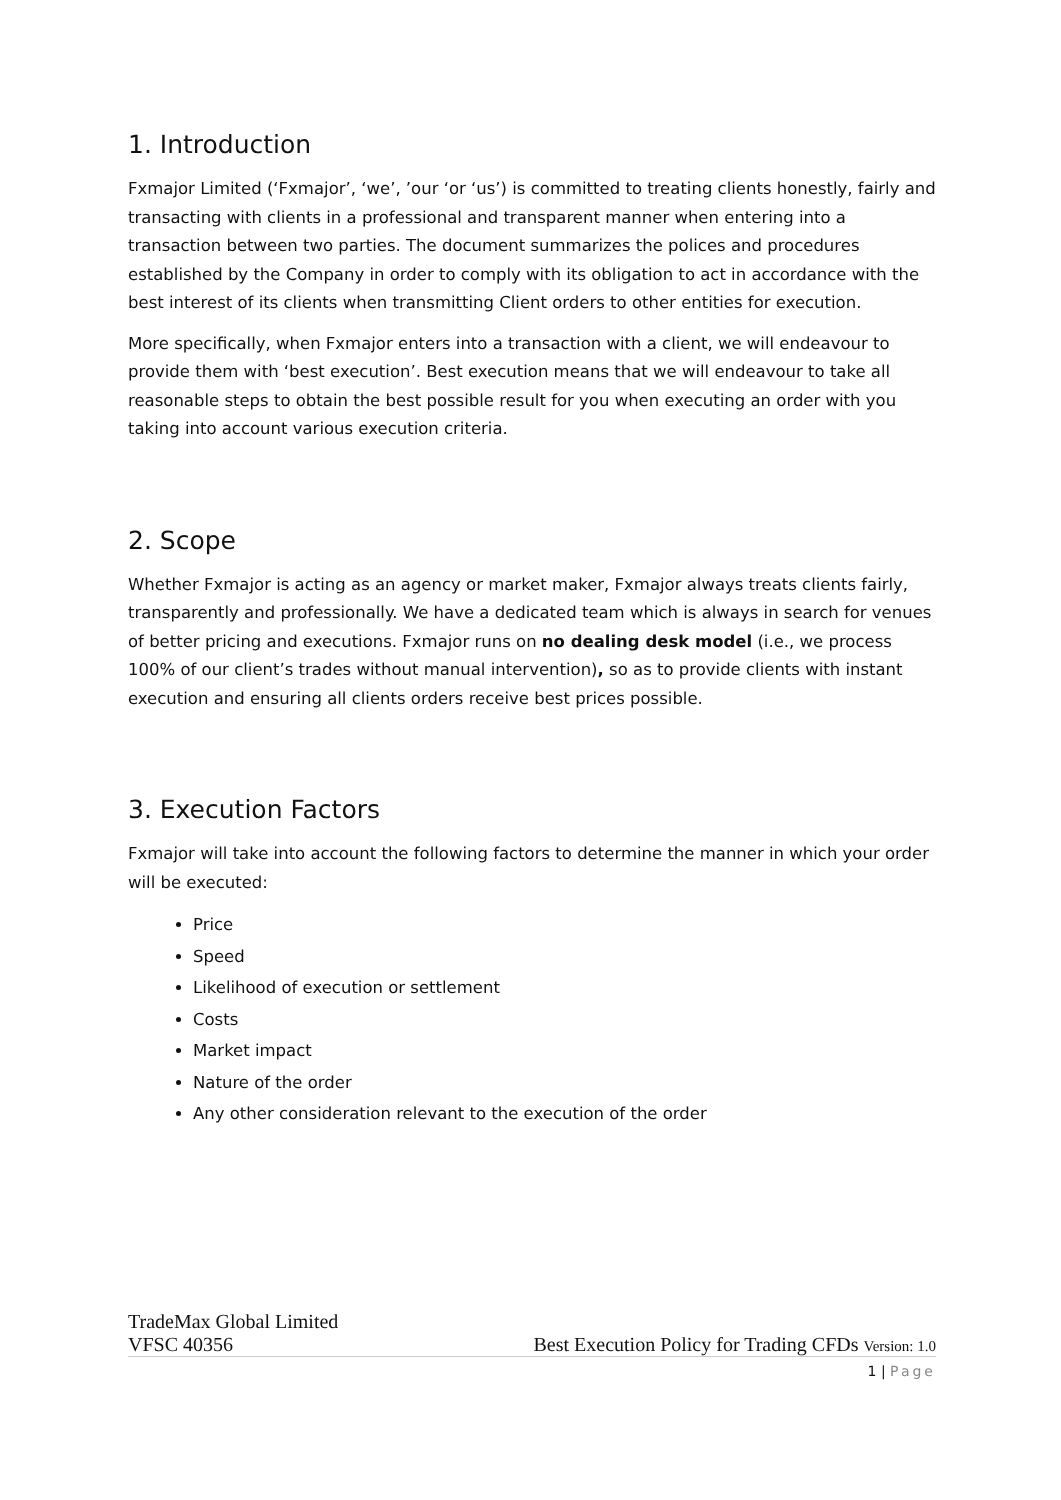1. Introduction
Fxmajor Limited (‘Fxmajor’, ‘we’, ’our ‘or ‘us’) is committed to treating clients honestly, fairly and transacting with clients in a professional and transparent manner when entering into a transaction between two parties. The document summarizes the polices and procedures established by the Company in order to comply with its obligation to act in accordance with the best interest of its clients when transmitting Client orders to other entities for execution.
More specifically, when Fxmajor enters into a transaction with a client, we will endeavour to provide them with ‘best execution’. Best execution means that we will endeavour to take all reasonable steps to obtain the best possible result for you when executing an order with you taking into account various execution criteria.
2. Scope
Whether Fxmajor is acting as an agency or market maker, Fxmajor always treats clients fairly, transparently and professionally. We have a dedicated team which is always in search for venues of better pricing and executions. Fxmajor runs on no dealing desk model (i.e., we process 100% of our client’s trades without manual intervention), so as to provide clients with instant execution and ensuring all clients orders receive best prices possible.
3. Execution Factors
Fxmajor will take into account the following factors to determine the manner in which your order will be executed:
Price
Speed
Likelihood of execution or settlement
Costs
Market impact
Nature of the order
Any other consideration relevant to the execution of the order
TradeMax Global Limited
VFSC 40356 Best Execution Policy for Trading CFDs Version: 1.0
1 | Page